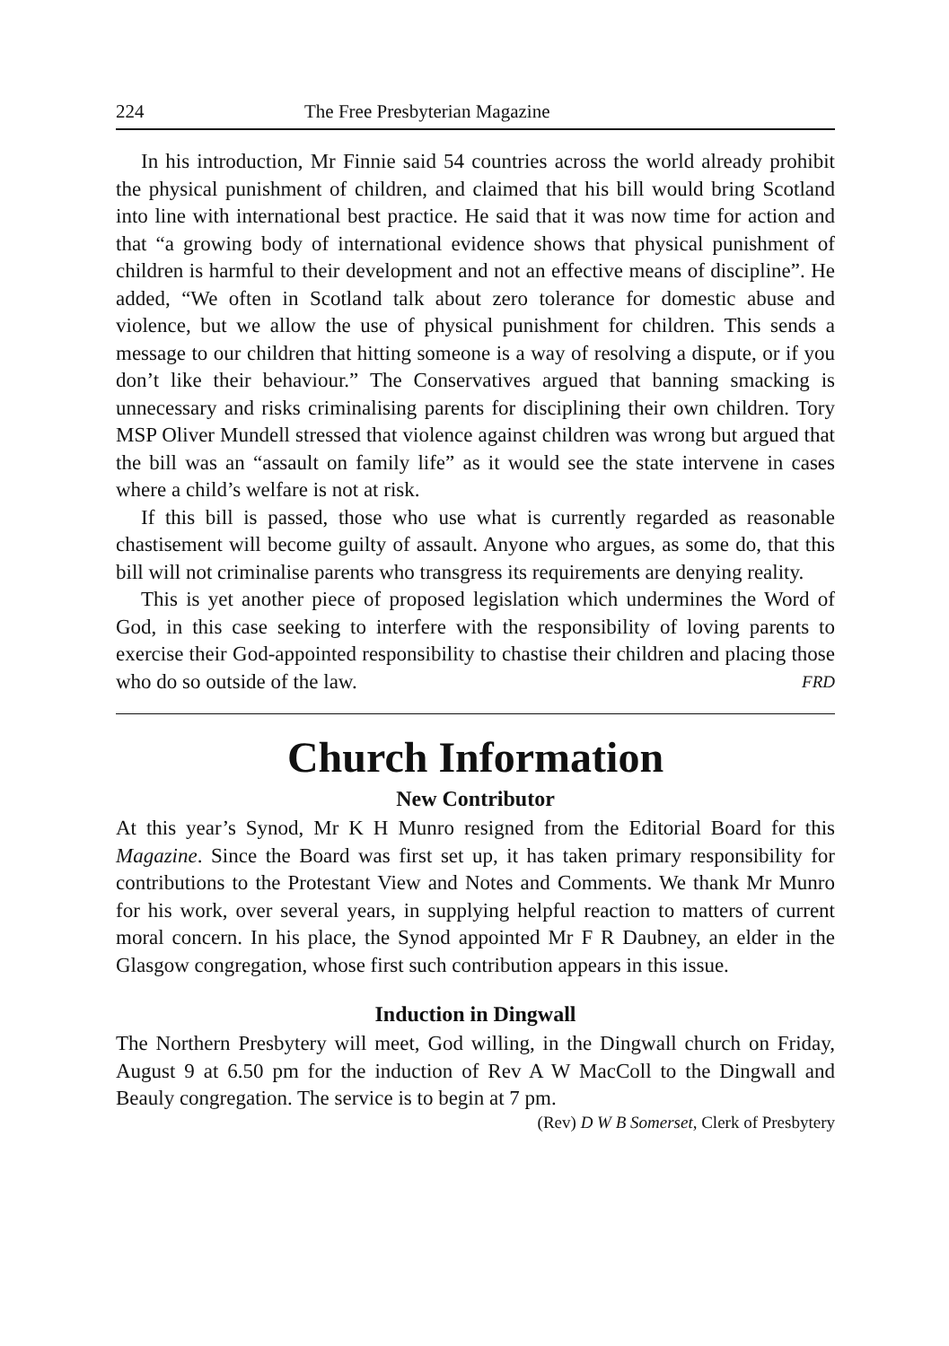224 The Free Presbyterian Magazine
In his introduction, Mr Finnie said 54 countries across the world already prohibit the physical punishment of children, and claimed that his bill would bring Scotland into line with international best practice. He said that it was now time for action and that “a growing body of international evidence shows that physical punishment of children is harmful to their development and not an effective means of discipline”. He added, “We often in Scotland talk about zero tolerance for domestic abuse and violence, but we allow the use of physical punishment for children. This sends a message to our children that hitting someone is a way of resolving a dispute, or if you don’t like their behaviour.” The Conservatives argued that banning smacking is unnecessary and risks criminalising parents for disciplining their own children. Tory MSP Oliver Mundell stressed that violence against children was wrong but argued that the bill was an “assault on family life” as it would see the state intervene in cases where a child’s welfare is not at risk.
If this bill is passed, those who use what is currently regarded as reasonable chastisement will become guilty of assault. Anyone who argues, as some do, that this bill will not criminalise parents who transgress its requirements are denying reality.
This is yet another piece of proposed legislation which undermines the Word of God, in this case seeking to interfere with the responsibility of loving parents to exercise their God-appointed responsibility to chastise their children and placing those who do so outside of the law. FRD
Church Information
New Contributor
At this year’s Synod, Mr K H Munro resigned from the Editorial Board for this Magazine. Since the Board was first set up, it has taken primary responsibility for contributions to the Protestant View and Notes and Comments. We thank Mr Munro for his work, over several years, in supplying helpful reaction to matters of current moral concern. In his place, the Synod appointed Mr F R Daubney, an elder in the Glasgow congregation, whose first such contribution appears in this issue.
Induction in Dingwall
The Northern Presbytery will meet, God willing, in the Dingwall church on Friday, August 9 at 6.50 pm for the induction of Rev A W MacColl to the Dingwall and Beauly congregation. The service is to begin at 7 pm.
(Rev) D W B Somerset, Clerk of Presbytery